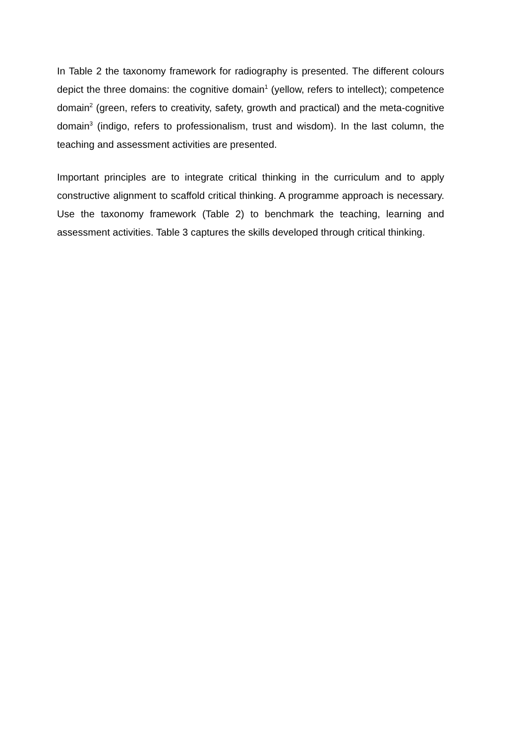In Table 2 the taxonomy framework for radiography is presented. The different colours depict the three domains: the cognitive domain<sup>1</sup> (yellow, refers to intellect); competence domain<sup>2</sup> (green, refers to creativity, safety, growth and practical) and the meta-cognitive domain<sup>3</sup> (indigo, refers to professionalism, trust and wisdom). In the last column, the teaching and assessment activities are presented.
Important principles are to integrate critical thinking in the curriculum and to apply constructive alignment to scaffold critical thinking. A programme approach is necessary. Use the taxonomy framework (Table 2) to benchmark the teaching, learning and assessment activities. Table 3 captures the skills developed through critical thinking.